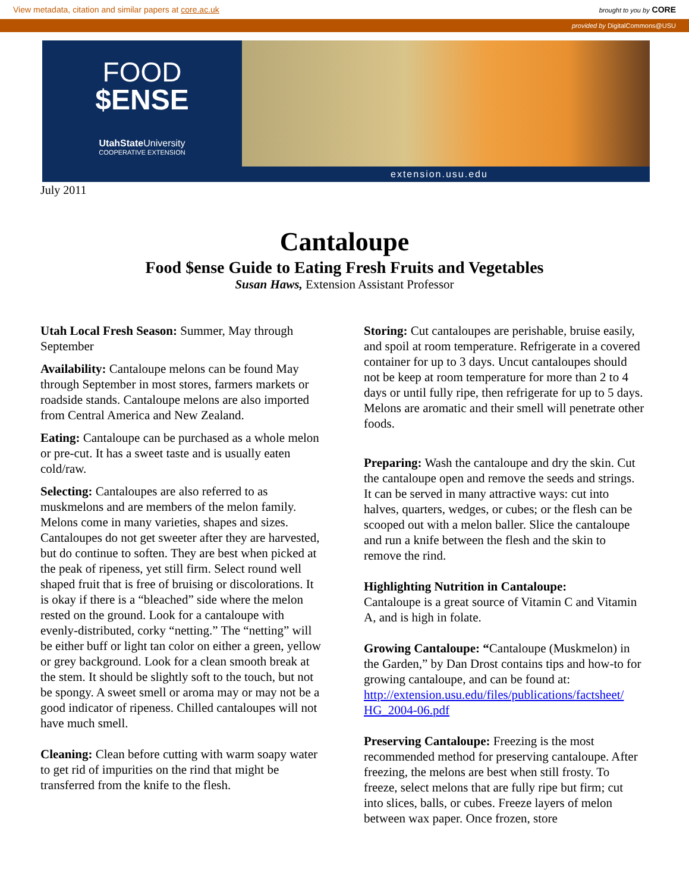View metadata, citation and similar papers at core.ac.uk brought to you by CORE
provided by DigitalCommons@USU
FOOD
$ENSE
UtahState University
COOPERATIVE EXTENSION
extension.usu.edu
July 2011
Cantaloupe
Food $ense Guide to Eating Fresh Fruits and Vegetables
Susan Haws, Extension Assistant Professor
Utah Local Fresh Season: Summer, May through September
Availability: Cantaloupe melons can be found May through September in most stores, farmers markets or roadside stands. Cantaloupe melons are also imported from Central America and New Zealand.
Eating: Cantaloupe can be purchased as a whole melon or pre-cut. It has a sweet taste and is usually eaten cold/raw.
Selecting: Cantaloupes are also referred to as muskmelons and are members of the melon family. Melons come in many varieties, shapes and sizes. Cantaloupes do not get sweeter after they are harvested, but do continue to soften. They are best when picked at the peak of ripeness, yet still firm. Select round well shaped fruit that is free of bruising or discolorations. It is okay if there is a “bleached” side where the melon rested on the ground. Look for a cantaloupe with evenly-distributed, corky “netting.” The “netting” will be either buff or light tan color on either a green, yellow or grey background. Look for a clean smooth break at the stem. It should be slightly soft to the touch, but not be spongy. A sweet smell or aroma may or may not be a good indicator of ripeness. Chilled cantaloupes will not have much smell.
Cleaning: Clean before cutting with warm soapy water to get rid of impurities on the rind that might be transferred from the knife to the flesh.
Storing: Cut cantaloupes are perishable, bruise easily, and spoil at room temperature. Refrigerate in a covered container for up to 3 days. Uncut cantaloupes should not be keep at room temperature for more than 2 to 4 days or until fully ripe, then refrigerate for up to 5 days. Melons are aromatic and their smell will penetrate other foods.
Preparing: Wash the cantaloupe and dry the skin. Cut the cantaloupe open and remove the seeds and strings. It can be served in many attractive ways: cut into halves, quarters, wedges, or cubes; or the flesh can be scooped out with a melon baller. Slice the cantaloupe and run a knife between the flesh and the skin to remove the rind.
Highlighting Nutrition in Cantaloupe:
Cantaloupe is a great source of Vitamin C and Vitamin A, and is high in folate.
Growing Cantaloupe: “Cantaloupe (Muskmelon) in the Garden,” by Dan Drost contains tips and how-to for growing cantaloupe, and can be found at:
http://extension.usu.edu/files/publications/factsheet/ HG_2004-06.pdf
Preserving Cantaloupe: Freezing is the most recommended method for preserving cantaloupe. After freezing, the melons are best when still frosty. To freeze, select melons that are fully ripe but firm; cut into slices, balls, or cubes. Freeze layers of melon between wax paper. Once frozen, store